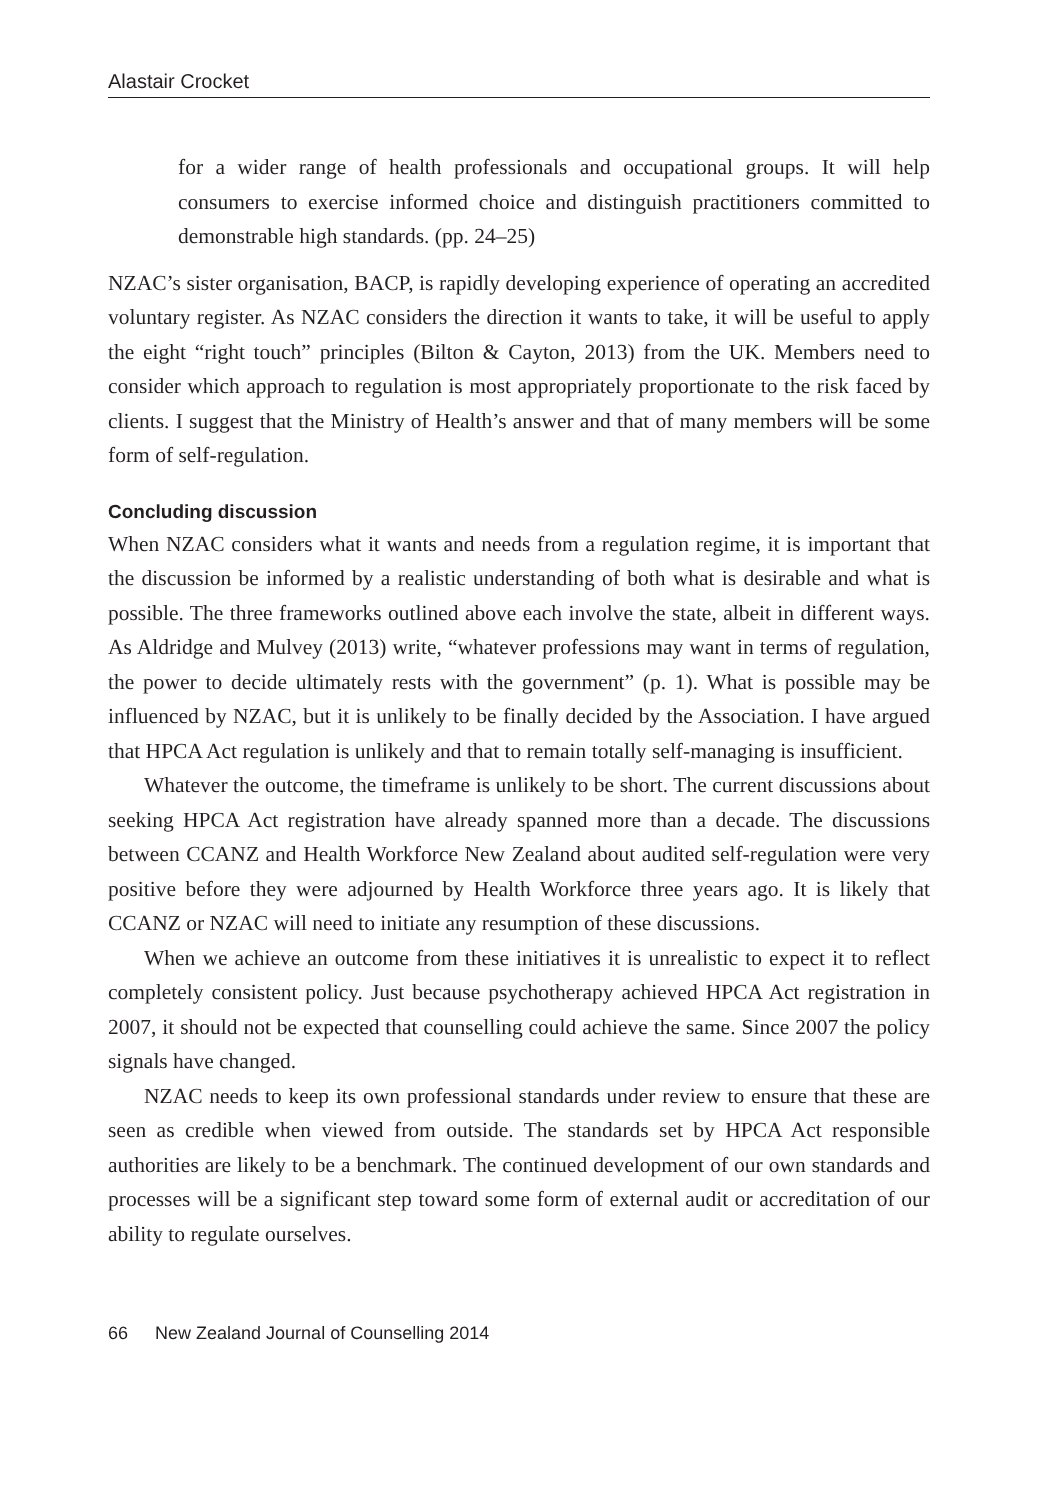Alastair Crocket
for a wider range of health professionals and occupational groups. It will help consumers to exercise informed choice and distinguish practitioners committed to demonstrable high standards. (pp. 24–25)
NZAC’s sister organisation, BACP, is rapidly developing experience of operating an accredited voluntary register. As NZAC considers the direction it wants to take, it will be useful to apply the eight “right touch” principles (Bilton & Cayton, 2013) from the UK. Members need to consider which approach to regulation is most appropriately proportionate to the risk faced by clients. I suggest that the Ministry of Health’s answer and that of many members will be some form of self-regulation.
Concluding discussion
When NZAC considers what it wants and needs from a regulation regime, it is important that the discussion be informed by a realistic understanding of both what is desirable and what is possible. The three frameworks outlined above each involve the state, albeit in different ways. As Aldridge and Mulvey (2013) write, “whatever professions may want in terms of regulation, the power to decide ultimately rests with the government” (p. 1). What is possible may be influenced by NZAC, but it is unlikely to be finally decided by the Association. I have argued that HPCA Act regulation is unlikely and that to remain totally self-managing is insufficient.
Whatever the outcome, the timeframe is unlikely to be short. The current discussions about seeking HPCA Act registration have already spanned more than a decade. The discussions between CCANZ and Health Workforce New Zealand about audited self-regulation were very positive before they were adjourned by Health Workforce three years ago. It is likely that CCANZ or NZAC will need to initiate any resumption of these discussions.
When we achieve an outcome from these initiatives it is unrealistic to expect it to reflect completely consistent policy. Just because psychotherapy achieved HPCA Act registration in 2007, it should not be expected that counselling could achieve the same. Since 2007 the policy signals have changed.
NZAC needs to keep its own professional standards under review to ensure that these are seen as credible when viewed from outside. The standards set by HPCA Act responsible authorities are likely to be a benchmark. The continued development of our own standards and processes will be a significant step toward some form of external audit or accreditation of our ability to regulate ourselves.
66 New Zealand Journal of Counselling 2014